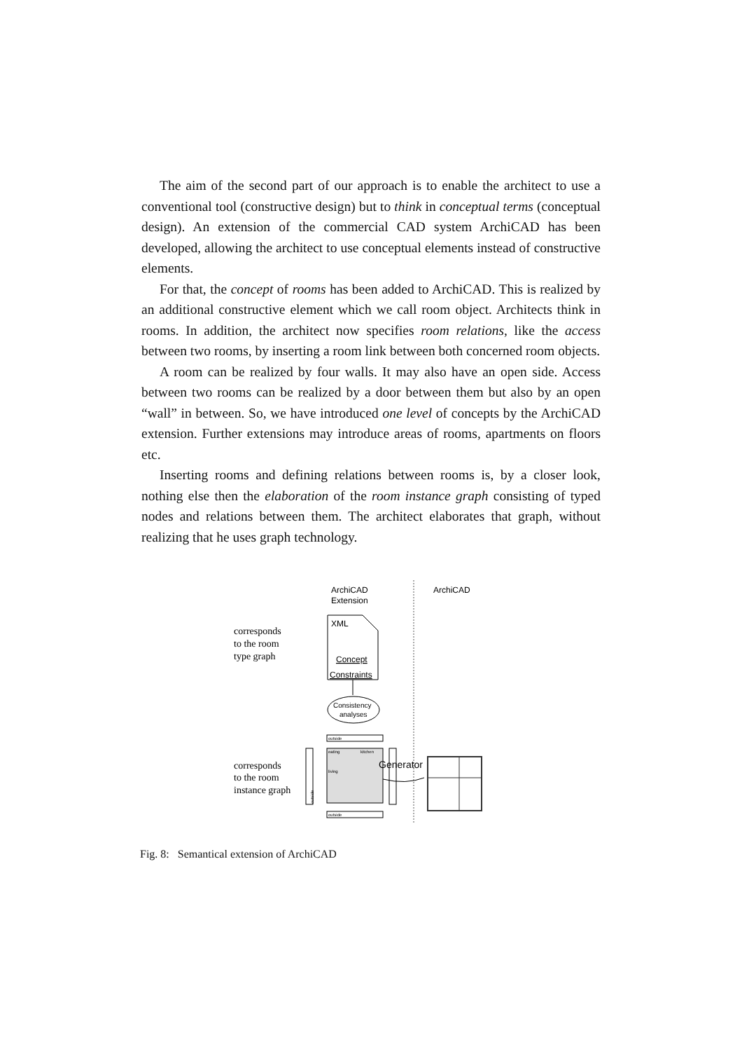The aim of the second part of our approach is to enable the architect to use a conventional tool (constructive design) but to think in conceptual terms (conceptual design). An extension of the commercial CAD system ArchiCAD has been developed, allowing the architect to use conceptual elements instead of constructive elements.
For that, the concept of rooms has been added to ArchiCAD. This is realized by an additional constructive element which we call room object. Architects think in rooms. In addition, the architect now specifies room relations, like the access between two rooms, by inserting a room link between both concerned room objects.
A room can be realized by four walls. It may also have an open side. Access between two rooms can be realized by a door between them but also by an open “wall” in between. So, we have introduced one level of concepts by the ArchiCAD extension. Further extensions may introduce areas of rooms, apartments on floors etc.
Inserting rooms and defining relations between rooms is, by a closer look, nothing else then the elaboration of the room instance graph consisting of typed nodes and relations between them. The architect elaborates that graph, without realizing that he uses graph technology.
ArchiCAD
Extension
ArchiCAD
corresponds
to the room
type graph
corresponds
to the room
instance graph
XML
Concept
Constraints
Consistency
analyses
outside
eating
kitchen
living
outside
outside
Generator
Fig. 8: Semantical extension of ArchiCAD